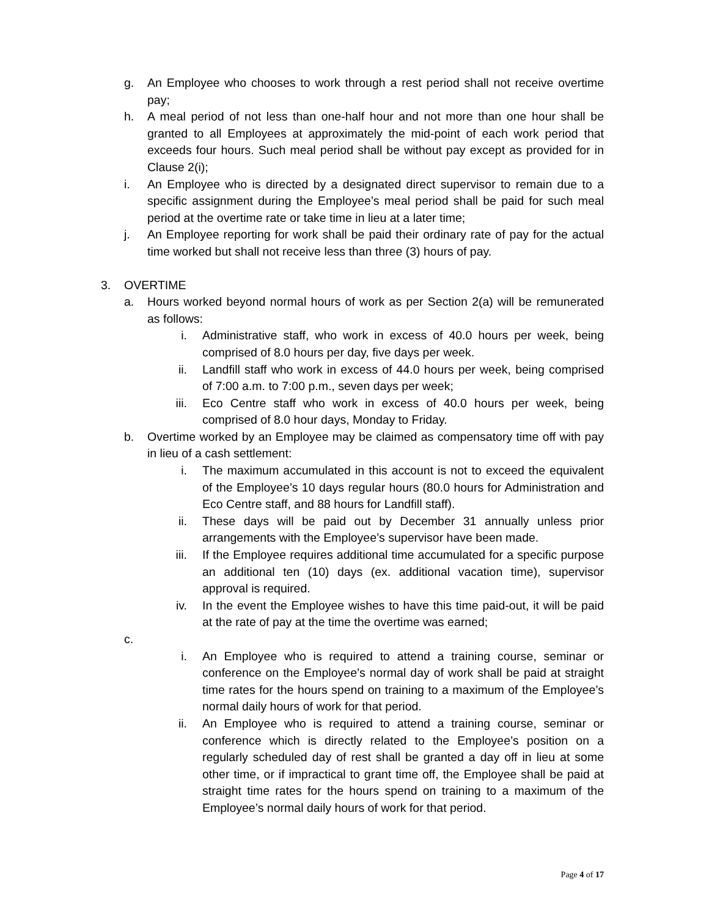g. An Employee who chooses to work through a rest period shall not receive overtime pay;
h. A meal period of not less than one-half hour and not more than one hour shall be granted to all Employees at approximately the mid-point of each work period that exceeds four hours. Such meal period shall be without pay except as provided for in Clause 2(i);
i. An Employee who is directed by a designated direct supervisor to remain due to a specific assignment during the Employee’s meal period shall be paid for such meal period at the overtime rate or take time in lieu at a later time;
j. An Employee reporting for work shall be paid their ordinary rate of pay for the actual time worked but shall not receive less than three (3) hours of pay.
3. OVERTIME
a. Hours worked beyond normal hours of work as per Section 2(a) will be remunerated as follows:
i. Administrative staff, who work in excess of 40.0 hours per week, being comprised of 8.0 hours per day, five days per week.
ii. Landfill staff who work in excess of 44.0 hours per week, being comprised of 7:00 a.m. to 7:00 p.m., seven days per week;
iii. Eco Centre staff who work in excess of 40.0 hours per week, being comprised of 8.0 hour days, Monday to Friday.
b. Overtime worked by an Employee may be claimed as compensatory time off with pay in lieu of a cash settlement:
i. The maximum accumulated in this account is not to exceed the equivalent of the Employee’s 10 days regular hours (80.0 hours for Administration and Eco Centre staff, and 88 hours for Landfill staff).
ii. These days will be paid out by December 31 annually unless prior arrangements with the Employee’s supervisor have been made.
iii. If the Employee requires additional time accumulated for a specific purpose an additional ten (10) days (ex. additional vacation time), supervisor approval is required.
iv. In the event the Employee wishes to have this time paid-out, it will be paid at the rate of pay at the time the overtime was earned;
c.
i. An Employee who is required to attend a training course, seminar or conference on the Employee’s normal day of work shall be paid at straight time rates for the hours spend on training to a maximum of the Employee’s normal daily hours of work for that period.
ii. An Employee who is required to attend a training course, seminar or conference which is directly related to the Employee’s position on a regularly scheduled day of rest shall be granted a day off in lieu at some other time, or if impractical to grant time off, the Employee shall be paid at straight time rates for the hours spend on training to a maximum of the Employee’s normal daily hours of work for that period.
Page 4 of 17